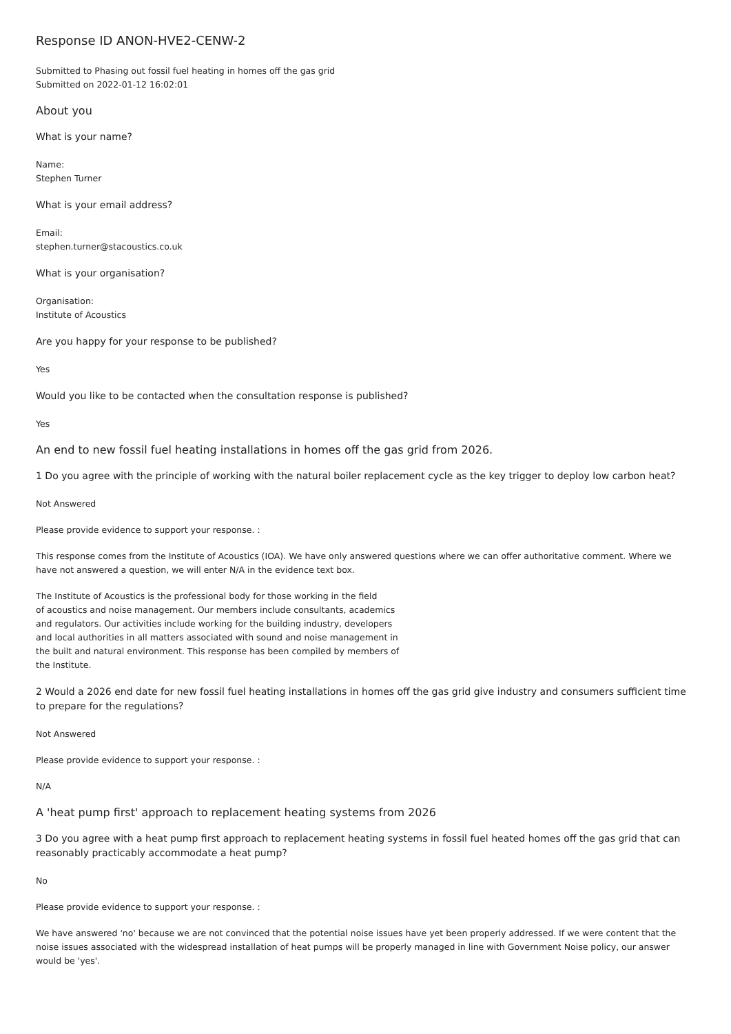Response ID ANON-HVE2-CENW-2
Submitted to Phasing out fossil fuel heating in homes off the gas grid
Submitted on 2022-01-12 16:02:01
About you
What is your name?
Name:
Stephen Turner
What is your email address?
Email:
stephen.turner@stacoustics.co.uk
What is your organisation?
Organisation:
Institute of Acoustics
Are you happy for your response to be published?
Yes
Would you like to be contacted when the consultation response is published?
Yes
An end to new fossil fuel heating installations in homes off the gas grid from 2026.
1 Do you agree with the principle of working with the natural boiler replacement cycle as the key trigger to deploy low carbon heat?
Not Answered
Please provide evidence to support your response. :
This response comes from the Institute of Acoustics (IOA). We have only answered questions where we can offer authoritative comment. Where we have not answered a question, we will enter N/A in the evidence text box.
The Institute of Acoustics is the professional body for those working in the field
of acoustics and noise management. Our members include consultants, academics
and regulators. Our activities include working for the building industry, developers
and local authorities in all matters associated with sound and noise management in
the built and natural environment. This response has been compiled by members of
the Institute.
2 Would a 2026 end date for new fossil fuel heating installations in homes off the gas grid give industry and consumers sufficient time to prepare for the regulations?
Not Answered
Please provide evidence to support your response. :
N/A
A 'heat pump first' approach to replacement heating systems from 2026
3 Do you agree with a heat pump first approach to replacement heating systems in fossil fuel heated homes off the gas grid that can reasonably practicably accommodate a heat pump?
No
Please provide evidence to support your response. :
We have answered 'no' because we are not convinced that the potential noise issues have yet been properly addressed. If we were content that the noise issues associated with the widespread installation of heat pumps will be properly managed in line with Government Noise policy, our answer would be 'yes'.